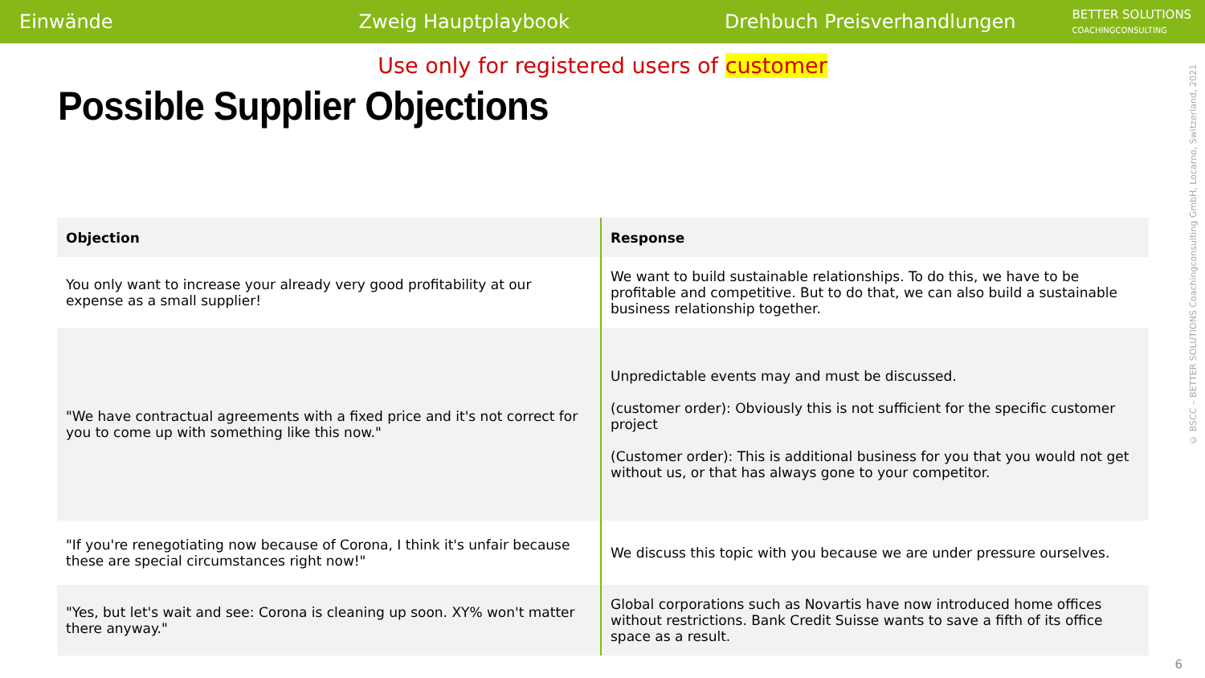Einwände Zweig Hauptplaybook Drehbuch Preisverhandlungen
BETTER SOLUTIONS
COACHINGCONSULTING
Use only for registered users of customer
Possible Supplier Objections
| Objection | Response |
| --- | --- |
| You only want to increase your already very good profitability at our expense as a small supplier! | We want to build sustainable relationships. To do this, we have to be profitable and competitive. But to do that, we can also build a sustainable business relationship together. |
| "We have contractual agreements with a fixed price and it's not correct for you to come up with something like this now." | Unpredictable events may and must be discussed. (customer order): Obviously this is not sufficient for the specific customer project (Customer order): This is additional business for you that you would not get without us, or that has always gone to your competitor. |
| "If you're renegotiating now because of Corona, I think it's unfair because these are special circumstances right now!" | We discuss this topic with you because we are under pressure ourselves. |
| "Yes, but let's wait and see: Corona is cleaning up soon. XY% won't matter there anyway." | Global corporations such as Novartis have now introduced home offices without restrictions. Bank Credit Suisse wants to save a fifth of its office space as a result. |
© BSCC – BETTER SOLUTIONS Coachingconsulting GmbH, Locarno, Switzerland, 2021
6